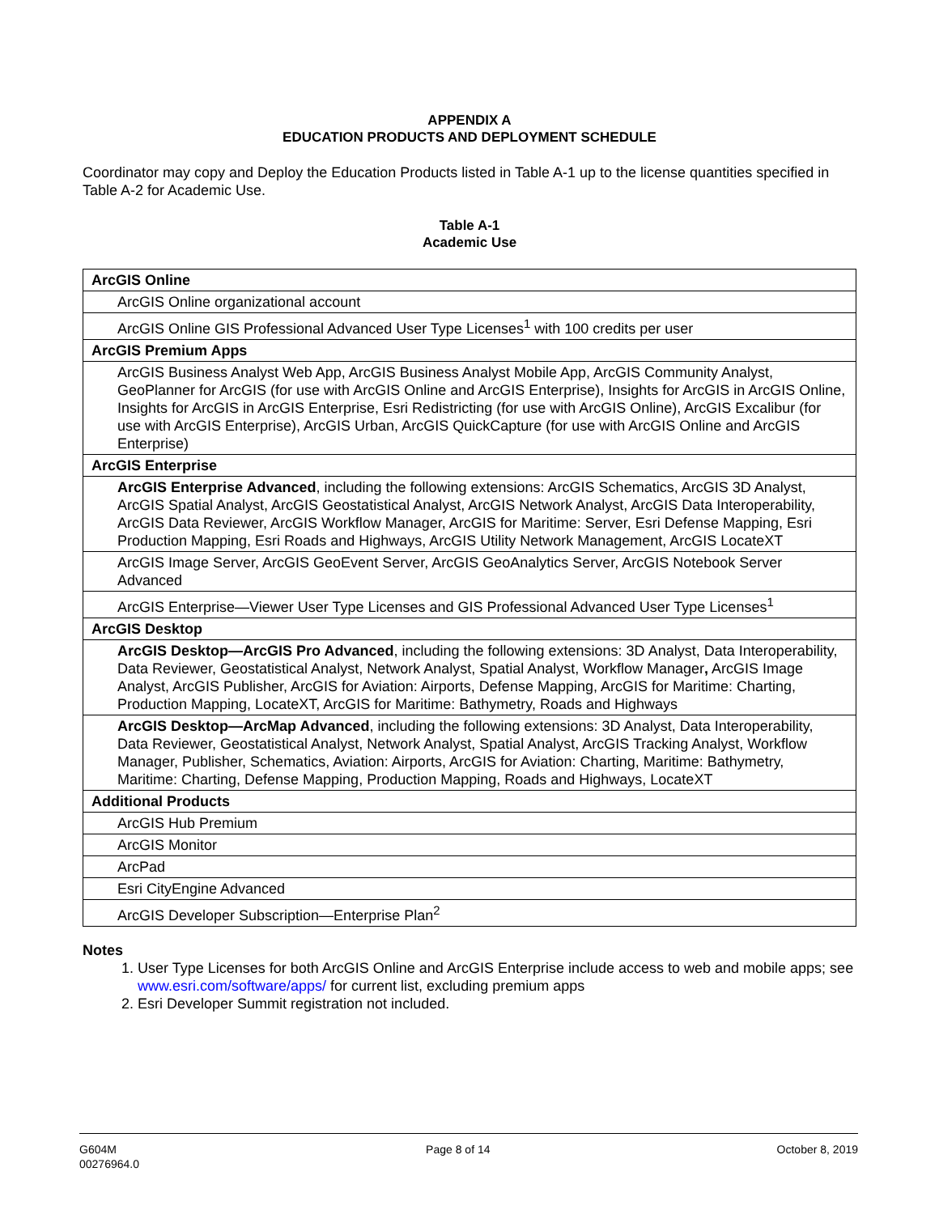APPENDIX A
EDUCATION PRODUCTS AND DEPLOYMENT SCHEDULE
Coordinator may copy and Deploy the Education Products listed in Table A-1 up to the license quantities specified in Table A-2 for Academic Use.
Table A-1
Academic Use
| ArcGIS Online |
| ArcGIS Online organizational account |
| ArcGIS Online GIS Professional Advanced User Type Licenses<sup>1</sup> with 100 credits per user |
| ArcGIS Premium Apps |
| ArcGIS Business Analyst Web App, ArcGIS Business Analyst Mobile App, ArcGIS Community Analyst, GeoPlanner for ArcGIS (for use with ArcGIS Online and ArcGIS Enterprise), Insights for ArcGIS in ArcGIS Online, Insights for ArcGIS in ArcGIS Enterprise, Esri Redistricting (for use with ArcGIS Online), ArcGIS Excalibur (for use with ArcGIS Enterprise), ArcGIS Urban, ArcGIS QuickCapture (for use with ArcGIS Online and ArcGIS Enterprise) |
| ArcGIS Enterprise |
| ArcGIS Enterprise Advanced , including the following extensions: ArcGIS Schematics, ArcGIS 3D Analyst, ArcGIS Spatial Analyst, ArcGIS Geostatistical Analyst, ArcGIS Network Analyst, ArcGIS Data Interoperability, ArcGIS Data Reviewer, ArcGIS Workflow Manager, ArcGIS for Maritime: Server, Esri Defense Mapping, Esri Production Mapping, Esri Roads and Highways, ArcGIS Utility Network Management, ArcGIS LocateXT |
| ArcGIS Image Server, ArcGIS GeoEvent Server, ArcGIS GeoAnalytics Server, ArcGIS Notebook Server Advanced |
| ArcGIS Enterprise—Viewer User Type Licenses and GIS Professional Advanced User Type Licenses<sup>1</sup> |
| ArcGIS Desktop |
| ArcGIS Desktop—ArcGIS Pro Advanced , including the following extensions: 3D Analyst, Data Interoperability, Data Reviewer, Geostatistical Analyst, Network Analyst, Spatial Analyst, Workflow Manager , ArcGIS Image Analyst, ArcGIS Publisher, ArcGIS for Aviation: Airports, Defense Mapping, ArcGIS for Maritime: Charting, Production Mapping, LocateXT, ArcGIS for Maritime: Bathymetry, Roads and Highways |
| ArcGIS Desktop—ArcMap Advanced , including the following extensions: 3D Analyst, Data Interoperability, Data Reviewer, Geostatistical Analyst, Network Analyst, Spatial Analyst, ArcGIS Tracking Analyst, Workflow Manager, Publisher, Schematics, Aviation: Airports, ArcGIS for Aviation: Charting, Maritime: Bathymetry, Maritime: Charting, Defense Mapping, Production Mapping, Roads and Highways, LocateXT |
| Additional Products |
| ArcGIS Hub Premium |
| ArcGIS Monitor |
| ArcPad |
| Esri CityEngine Advanced |
| ArcGIS Developer Subscription—Enterprise Plan<sup>2</sup> |
Notes
1. User Type Licenses for both ArcGIS Online and ArcGIS Enterprise include access to web and mobile apps; see www.esri.com/software/apps/ for current list, excluding premium apps
2. Esri Developer Summit registration not included.
G604M
00276964.0
Page 8 of 14 October 8, 2019